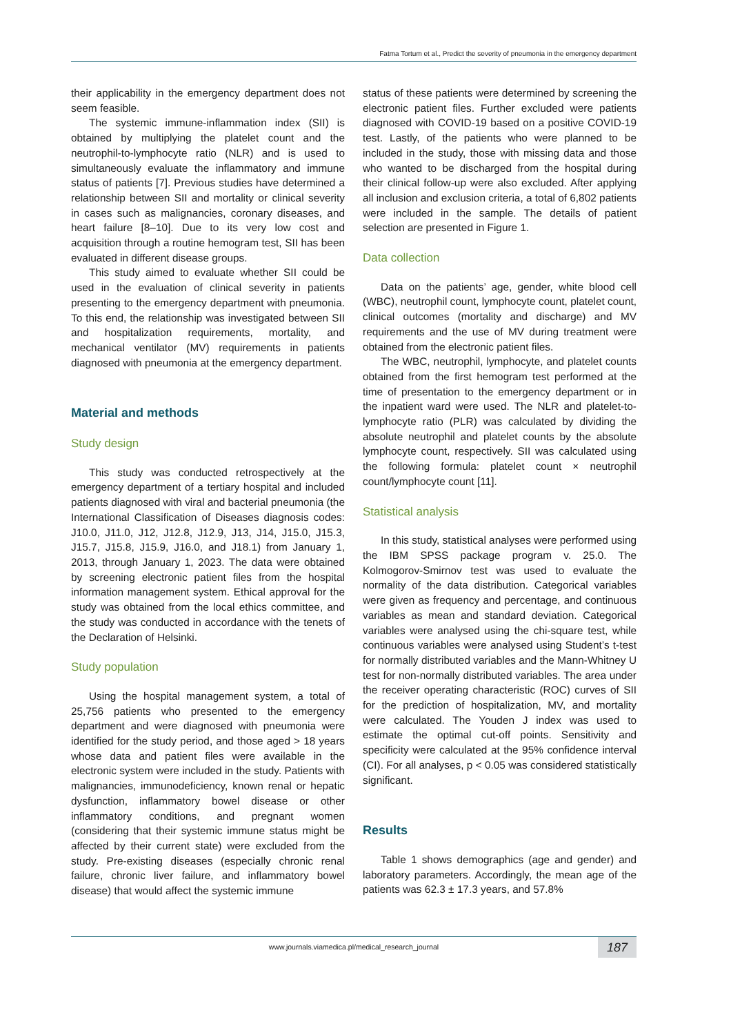Fatma Tortum et al., Predict the severity of pneumonia in the emergency department
their applicability in the emergency department does not seem feasible.
The systemic immune-inflammation index (SII) is obtained by multiplying the platelet count and the neutrophil-to-lymphocyte ratio (NLR) and is used to simultaneously evaluate the inflammatory and immune status of patients [7]. Previous studies have determined a relationship between SII and mortality or clinical severity in cases such as malignancies, coronary diseases, and heart failure [8–10]. Due to its very low cost and acquisition through a routine hemogram test, SII has been evaluated in different disease groups.
This study aimed to evaluate whether SII could be used in the evaluation of clinical severity in patients presenting to the emergency department with pneumonia. To this end, the relationship was investigated between SII and hospitalization requirements, mortality, and mechanical ventilator (MV) requirements in patients diagnosed with pneumonia at the emergency department.
Material and methods
Study design
This study was conducted retrospectively at the emergency department of a tertiary hospital and included patients diagnosed with viral and bacterial pneumonia (the International Classification of Diseases diagnosis codes: J10.0, J11.0, J12, J12.8, J12.9, J13, J14, J15.0, J15.3, J15.7, J15.8, J15.9, J16.0, and J18.1) from January 1, 2013, through January 1, 2023. The data were obtained by screening electronic patient files from the hospital information management system. Ethical approval for the study was obtained from the local ethics committee, and the study was conducted in accordance with the tenets of the Declaration of Helsinki.
Study population
Using the hospital management system, a total of 25,756 patients who presented to the emergency department and were diagnosed with pneumonia were identified for the study period, and those aged > 18 years whose data and patient files were available in the electronic system were included in the study. Patients with malignancies, immunodeficiency, known renal or hepatic dysfunction, inflammatory bowel disease or other inflammatory conditions, and pregnant women (considering that their systemic immune status might be affected by their current state) were excluded from the study. Pre-existing diseases (especially chronic renal failure, chronic liver failure, and inflammatory bowel disease) that would affect the systemic immune
status of these patients were determined by screening the electronic patient files. Further excluded were patients diagnosed with COVID-19 based on a positive COVID-19 test. Lastly, of the patients who were planned to be included in the study, those with missing data and those who wanted to be discharged from the hospital during their clinical follow-up were also excluded. After applying all inclusion and exclusion criteria, a total of 6,802 patients were included in the sample. The details of patient selection are presented in Figure 1.
Data collection
Data on the patients’ age, gender, white blood cell (WBC), neutrophil count, lymphocyte count, platelet count, clinical outcomes (mortality and discharge) and MV requirements and the use of MV during treatment were obtained from the electronic patient files.
The WBC, neutrophil, lymphocyte, and platelet counts obtained from the first hemogram test performed at the time of presentation to the emergency department or in the inpatient ward were used. The NLR and platelet-to-lymphocyte ratio (PLR) was calculated by dividing the absolute neutrophil and platelet counts by the absolute lymphocyte count, respectively. SII was calculated using the following formula: platelet count × neutrophil count/lymphocyte count [11].
Statistical analysis
In this study, statistical analyses were performed using the IBM SPSS package program v. 25.0. The Kolmogorov-Smirnov test was used to evaluate the normality of the data distribution. Categorical variables were given as frequency and percentage, and continuous variables as mean and standard deviation. Categorical variables were analysed using the chi-square test, while continuous variables were analysed using Student’s t-test for normally distributed variables and the Mann-Whitney U test for non-normally distributed variables. The area under the receiver operating characteristic (ROC) curves of SII for the prediction of hospitalization, MV, and mortality were calculated. The Youden J index was used to estimate the optimal cut-off points. Sensitivity and specificity were calculated at the 95% confidence interval (CI). For all analyses, p < 0.05 was considered statistically significant.
Results
Table 1 shows demographics (age and gender) and laboratory parameters. Accordingly, the mean age of the patients was 62.3 ± 17.3 years, and 57.8%
www.journals.viamedica.pl/medical_research_journal
187